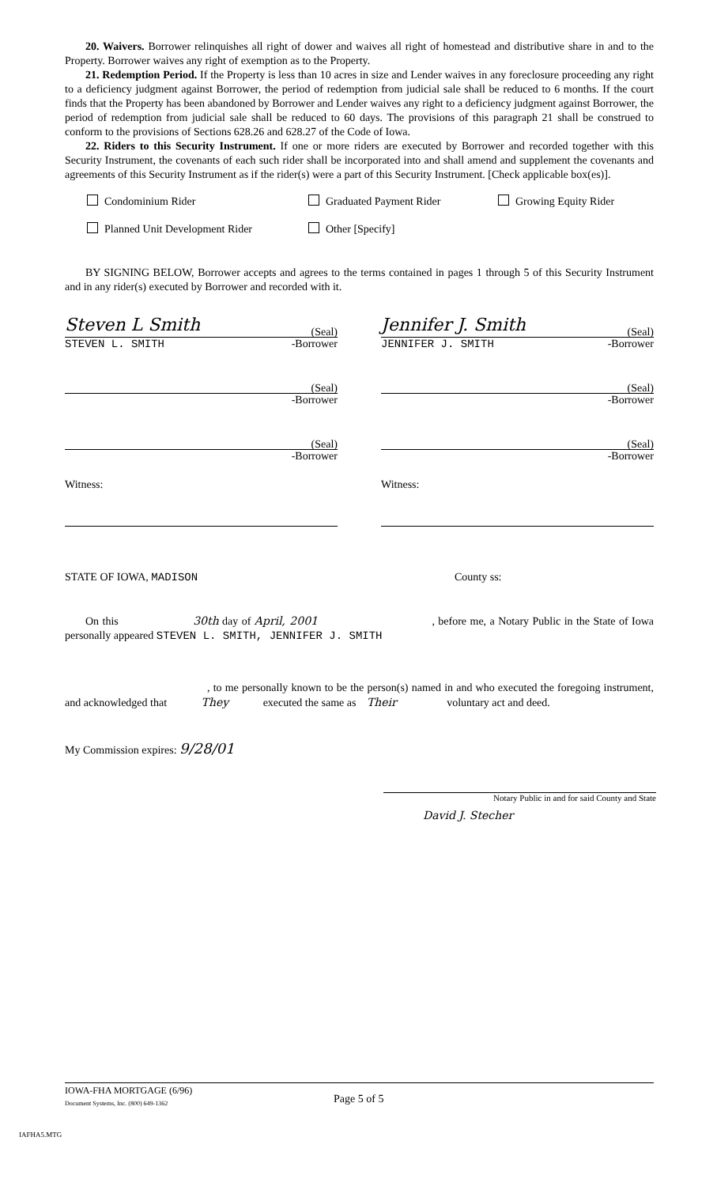20. Waivers. Borrower relinquishes all right of dower and waives all right of homestead and distributive share in and to the Property. Borrower waives any right of exemption as to the Property.
21. Redemption Period. If the Property is less than 10 acres in size and Lender waives in any foreclosure proceeding any right to a deficiency judgment against Borrower, the period of redemption from judicial sale shall be reduced to 6 months. If the court finds that the Property has been abandoned by Borrower and Lender waives any right to a deficiency judgment against Borrower, the period of redemption from judicial sale shall be reduced to 60 days. The provisions of this paragraph 21 shall be construed to conform to the provisions of Sections 628.26 and 628.27 of the Code of Iowa.
22. Riders to this Security Instrument. If one or more riders are executed by Borrower and recorded together with this Security Instrument, the covenants of each such rider shall be incorporated into and shall amend and supplement the covenants and agreements of this Security Instrument as if the rider(s) were a part of this Security Instrument. [Check applicable box(es)].
Condominium Rider
Graduated Payment Rider
Growing Equity Rider
Planned Unit Development Rider
Other [Specify]
BY SIGNING BELOW, Borrower accepts and agrees to the terms contained in pages 1 through 5 of this Security Instrument and in any rider(s) executed by Borrower and recorded with it.
Steven L Smith (Seal)
STEVEN L. SMITH -Borrower
Jennifer J. Smith (Seal)
JENNIFER J. SMITH -Borrower
(Seal)
-Borrower
(Seal)
-Borrower
(Seal)
-Borrower
(Seal)
-Borrower
Witness: Witness:
STATE OF IOWA, MADISON County ss:
On this 30th day of April, 2001 , before me, a Notary Public in the State of Iowa personally appeared STEVEN L. SMITH, JENNIFER J. SMITH
, to me personally known to be the person(s) named in and who executed the foregoing instrument, and acknowledged that They executed the same as Their voluntary act and deed.
My Commission expires: 9/28/01
Notary Public in and for said County and State
David J. Stecher
IOWA-FHA MORTGAGE (6/96)
Document Systems, Inc. (800) 649-1362
Page 5 of 5
IAFHA5.MTG